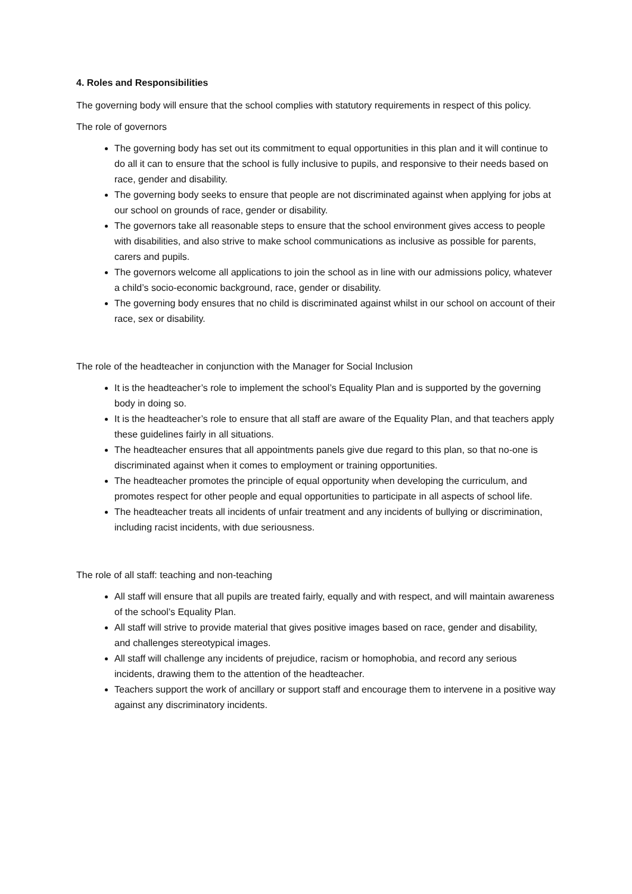4. Roles and Responsibilities
The governing body will ensure that the school complies with statutory requirements in respect of this policy.
The role of governors
The governing body has set out its commitment to equal opportunities in this plan and it will continue to do all it can to ensure that the school is fully inclusive to pupils, and responsive to their needs based on race, gender and disability.
The governing body seeks to ensure that people are not discriminated against when applying for jobs at our school on grounds of race, gender or disability.
The governors take all reasonable steps to ensure that the school environment gives access to people with disabilities, and also strive to make school communications as inclusive as possible for parents, carers and pupils.
The governors welcome all applications to join the school as in line with our admissions policy, whatever a child’s socio-economic background, race, gender or disability.
The governing body ensures that no child is discriminated against whilst in our school on account of their race, sex or disability.
The role of the headteacher in conjunction with the Manager for Social Inclusion
It is the headteacher’s role to implement the school’s Equality Plan and is supported by the governing body in doing so.
It is the headteacher’s role to ensure that all staff are aware of the Equality Plan, and that teachers apply these guidelines fairly in all situations.
The headteacher ensures that all appointments panels give due regard to this plan, so that no-one is discriminated against when it comes to employment or training opportunities.
The headteacher promotes the principle of equal opportunity when developing the curriculum, and promotes respect for other people and equal opportunities to participate in all aspects of school life.
The headteacher treats all incidents of unfair treatment and any incidents of bullying or discrimination, including racist incidents, with due seriousness.
The role of all staff: teaching and non-teaching
All staff will ensure that all pupils are treated fairly, equally and with respect, and will maintain awareness of the school’s Equality Plan.
All staff will strive to provide material that gives positive images based on race, gender and disability, and challenges stereotypical images.
All staff will challenge any incidents of prejudice, racism or homophobia, and record any serious incidents, drawing them to the attention of the headteacher.
Teachers support the work of ancillary or support staff and encourage them to intervene in a positive way against any discriminatory incidents.